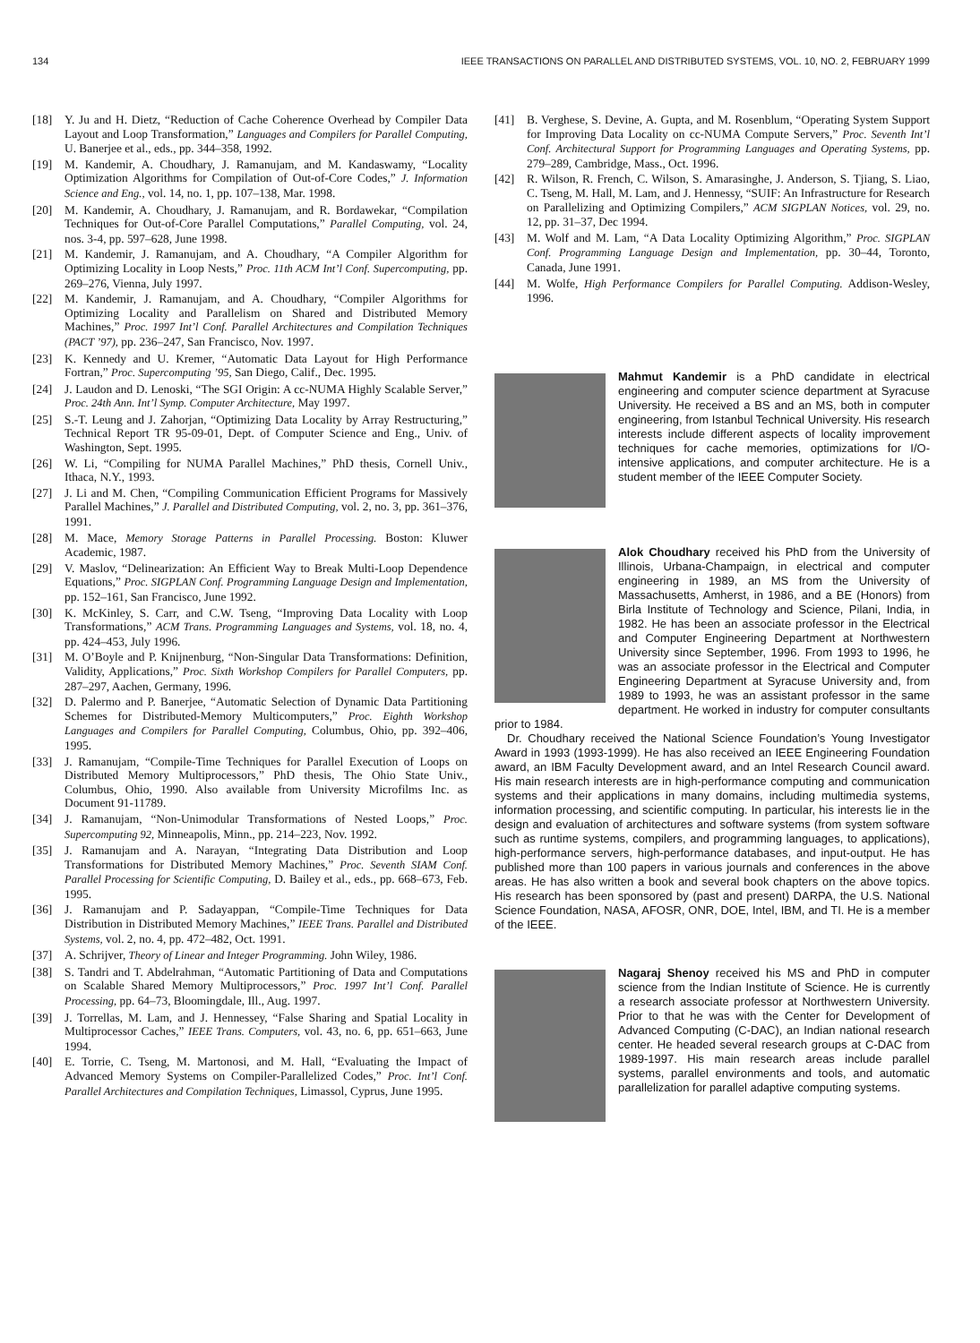134 IEEE TRANSACTIONS ON PARALLEL AND DISTRIBUTED SYSTEMS, VOL. 10, NO. 2, FEBRUARY 1999
[18] Y. Ju and H. Dietz, “Reduction of Cache Coherence Overhead by Compiler Data Layout and Loop Transformation,” Languages and Compilers for Parallel Computing, U. Banerjee et al., eds., pp. 344–358, 1992.
[19] M. Kandemir, A. Choudhary, J. Ramanujam, and M. Kandaswamy, “Locality Optimization Algorithms for Compilation of Out-of-Core Codes,” J. Information Science and Eng., vol. 14, no. 1, pp. 107–138, Mar. 1998.
[20] M. Kandemir, A. Choudhary, J. Ramanujam, and R. Bordawekar, “Compilation Techniques for Out-of-Core Parallel Computations,” Parallel Computing, vol. 24, nos. 3-4, pp. 597–628, June 1998.
[21] M. Kandemir, J. Ramanujam, and A. Choudhary, “A Compiler Algorithm for Optimizing Locality in Loop Nests,” Proc. 11th ACM Int’l Conf. Supercomputing, pp. 269–276, Vienna, July 1997.
[22] M. Kandemir, J. Ramanujam, and A. Choudhary, “Compiler Algorithms for Optimizing Locality and Parallelism on Shared and Distributed Memory Machines,” Proc. 1997 Int’l Conf. Parallel Architectures and Compilation Techniques (PACT ’97), pp. 236–247, San Francisco, Nov. 1997.
[23] K. Kennedy and U. Kremer, “Automatic Data Layout for High Performance Fortran,” Proc. Supercomputing ’95, San Diego, Calif., Dec. 1995.
[24] J. Laudon and D. Lenoski, “The SGI Origin: A cc-NUMA Highly Scalable Server,” Proc. 24th Ann. Int’l Symp. Computer Architecture, May 1997.
[25] S.-T. Leung and J. Zahorjan, “Optimizing Data Locality by Array Restructuring,” Technical Report TR 95-09-01, Dept. of Computer Science and Eng., Univ. of Washington, Sept. 1995.
[26] W. Li, “Compiling for NUMA Parallel Machines,” PhD thesis, Cornell Univ., Ithaca, N.Y., 1993.
[27] J. Li and M. Chen, “Compiling Communication Efficient Programs for Massively Parallel Machines,” J. Parallel and Distributed Computing, vol. 2, no. 3, pp. 361–376, 1991.
[28] M. Mace, Memory Storage Patterns in Parallel Processing. Boston: Kluwer Academic, 1987.
[29] V. Maslov, “Delinearization: An Efficient Way to Break Multi-Loop Dependence Equations,” Proc. SIGPLAN Conf. Programming Language Design and Implementation, pp. 152–161, San Francisco, June 1992.
[30] K. McKinley, S. Carr, and C.W. Tseng, “Improving Data Locality with Loop Transformations,” ACM Trans. Programming Languages and Systems, vol. 18, no. 4, pp. 424–453, July 1996.
[31] M. O’Boyle and P. Knijnenburg, “Non-Singular Data Transformations: Definition, Validity, Applications,” Proc. Sixth Workshop Compilers for Parallel Computers, pp. 287–297, Aachen, Germany, 1996.
[32] D. Palermo and P. Banerjee, “Automatic Selection of Dynamic Data Partitioning Schemes for Distributed-Memory Multicomputers,” Proc. Eighth Workshop Languages and Compilers for Parallel Computing, Columbus, Ohio, pp. 392–406, 1995.
[33] J. Ramanujam, “Compile-Time Techniques for Parallel Execution of Loops on Distributed Memory Multiprocessors,” PhD thesis, The Ohio State Univ., Columbus, Ohio, 1990. Also available from University Microfilms Inc. as Document 91-11789.
[34] J. Ramanujam, “Non-Unimodular Transformations of Nested Loops,” Proc. Supercomputing 92, Minneapolis, Minn., pp. 214–223, Nov. 1992.
[35] J. Ramanujam and A. Narayan, “Integrating Data Distribution and Loop Transformations for Distributed Memory Machines,” Proc. Seventh SIAM Conf. Parallel Processing for Scientific Computing, D. Bailey et al., eds., pp. 668–673, Feb. 1995.
[36] J. Ramanujam and P. Sadayappan, “Compile-Time Techniques for Data Distribution in Distributed Memory Machines,” IEEE Trans. Parallel and Distributed Systems, vol. 2, no. 4, pp. 472–482, Oct. 1991.
[37] A. Schrijver, Theory of Linear and Integer Programming. John Wiley, 1986.
[38] S. Tandri and T. Abdelrahman, “Automatic Partitioning of Data and Computations on Scalable Shared Memory Multiprocessors,” Proc. 1997 Int’l Conf. Parallel Processing, pp. 64–73, Bloomingdale, Ill., Aug. 1997.
[39] J. Torrellas, M. Lam, and J. Hennessey, “False Sharing and Spatial Locality in Multiprocessor Caches,” IEEE Trans. Computers, vol. 43, no. 6, pp. 651–663, June 1994.
[40] E. Torrie, C. Tseng, M. Martonosi, and M. Hall, “Evaluating the Impact of Advanced Memory Systems on Compiler-Parallelized Codes,” Proc. Int’l Conf. Parallel Architectures and Compilation Techniques, Limassol, Cyprus, June 1995.
[41] B. Verghese, S. Devine, A. Gupta, and M. Rosenblum, “Operating System Support for Improving Data Locality on cc-NUMA Compute Servers,” Proc. Seventh Int’l Conf. Architectural Support for Programming Languages and Operating Systems, pp. 279–289, Cambridge, Mass., Oct. 1996.
[42] R. Wilson, R. French, C. Wilson, S. Amarasinghe, J. Anderson, S. Tjiang, S. Liao, C. Tseng, M. Hall, M. Lam, and J. Hennessy, “SUIF: An Infrastructure for Research on Parallelizing and Optimizing Compilers,” ACM SIGPLAN Notices, vol. 29, no. 12, pp. 31–37, Dec 1994.
[43] M. Wolf and M. Lam, “A Data Locality Optimizing Algorithm,” Proc. SIGPLAN Conf. Programming Language Design and Implementation, pp. 30–44, Toronto, Canada, June 1991.
[44] M. Wolfe, High Performance Compilers for Parallel Computing. Addison-Wesley, 1996.
Mahmut Kandemir is a PhD candidate in electrical engineering and computer science department at Syracuse University. He received a BS and an MS, both in computer engineering, from Istanbul Technical University. His research interests include different aspects of locality improvement techniques for cache memories, optimizations for I/O-intensive applications, and computer architecture. He is a student member of the IEEE Computer Society.
Alok Choudhary received his PhD from the University of Illinois, Urbana-Champaign, in electrical and computer engineering in 1989, an MS from the University of Massachusetts, Amherst, in 1986, and a BE (Honors) from Birla Institute of Technology and Science, Pilani, India, in 1982. He has been an associate professor in the Electrical and Computer Engineering Department at Northwestern University since September, 1996. From 1993 to 1996, he was an associate professor in the Electrical and Computer Engineering Department at Syracuse University and, from 1989 to 1993, he was an assistant professor in the same department. He worked in industry for computer consultants prior to 1984.
Dr. Choudhary received the National Science Foundation’s Young Investigator Award in 1993 (1993-1999). He has also received an IEEE Engineering Foundation award, an IBM Faculty Development award, and an Intel Research Council award. His main research interests are in high-performance computing and communication systems and their applications in many domains, including multimedia systems, information processing, and scientific computing. In particular, his interests lie in the design and evaluation of architectures and software systems (from system software such as runtime systems, compilers, and programming languages, to applications), high-performance servers, high-performance databases, and input-output. He has published more than 100 papers in various journals and conferences in the above areas. He has also written a book and several book chapters on the above topics. His research has been sponsored by (past and present) DARPA, the U.S. National Science Foundation, NASA, AFOSR, ONR, DOE, Intel, IBM, and TI. He is a member of the IEEE.
Nagaraj Shenoy received his MS and PhD in computer science from the Indian Institute of Science. He is currently a research associate professor at Northwestern University. Prior to that he was with the Center for Development of Advanced Computing (C-DAC), an Indian national research center. He headed several research groups at C-DAC from 1989-1997. His main research areas include parallel systems, parallel environments and tools, and automatic parallelization for parallel adaptive computing systems.